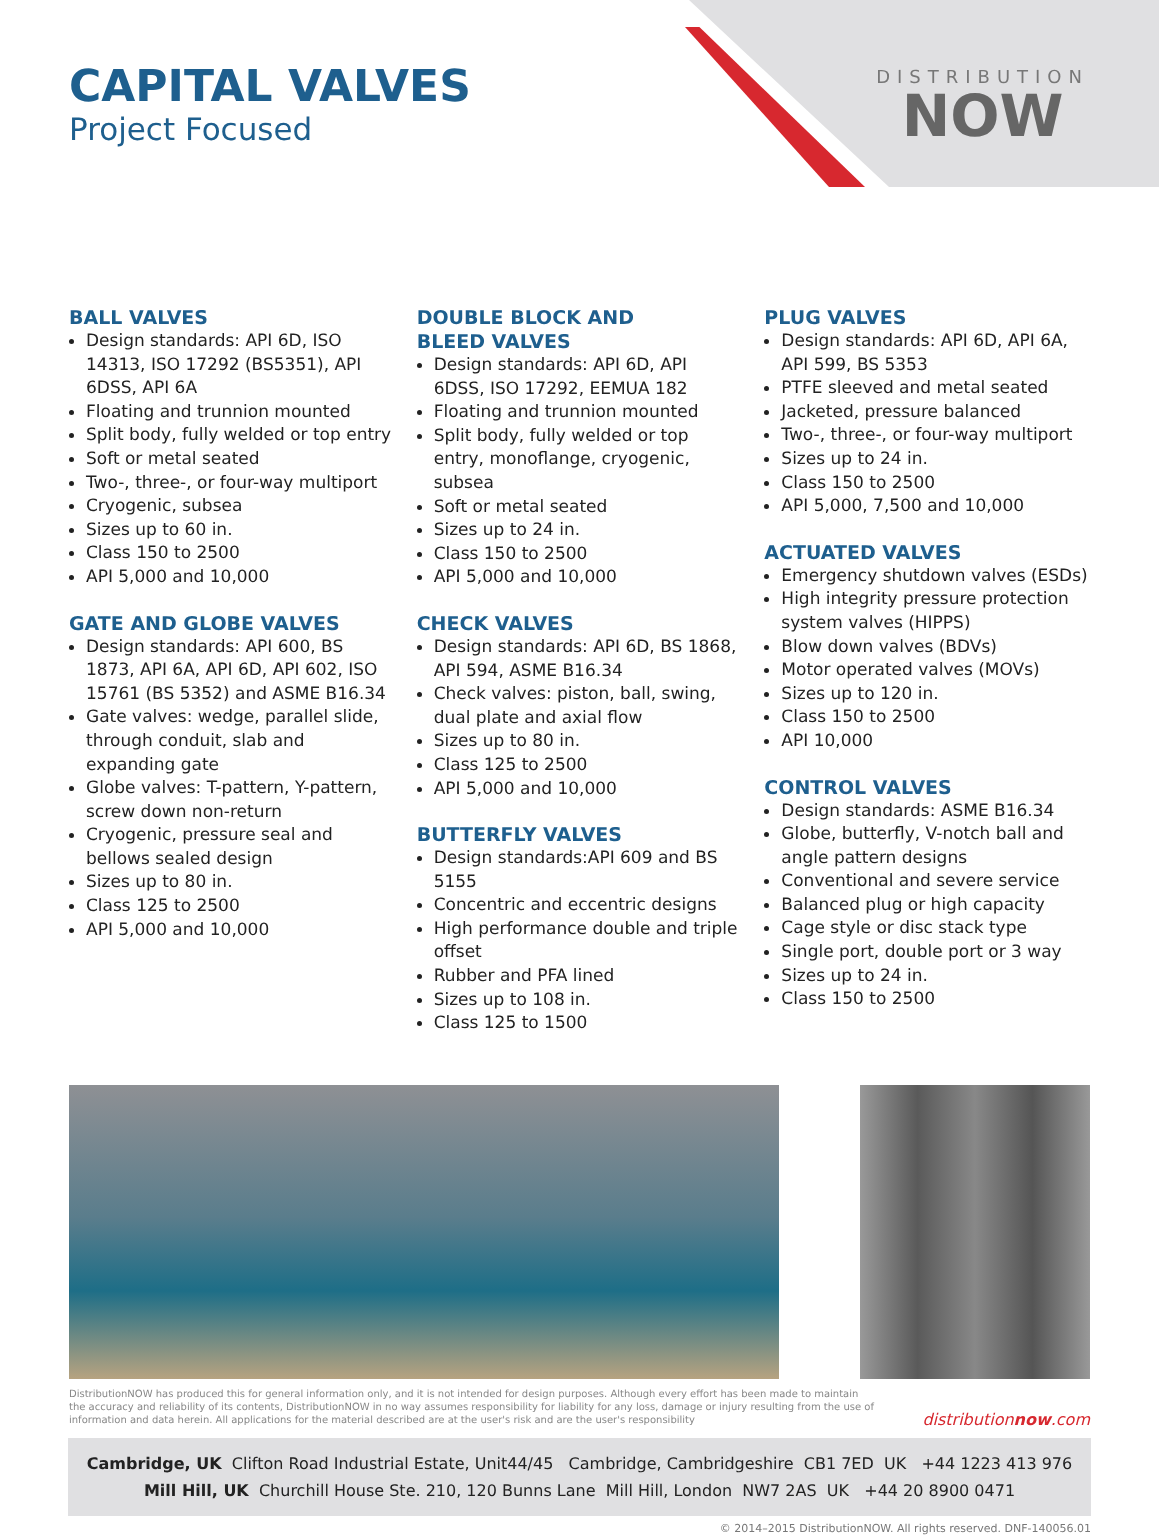CAPITAL VALVES
Project Focused
DISTRIBUTION
NOW
BALL VALVES
Design standards: API 6D, ISO 14313, ISO 17292 (BS5351), API 6DSS, API 6A
Floating and trunnion mounted
Split body, fully welded or top entry
Soft or metal seated
Two-, three-, or four-way multiport
Cryogenic, subsea
Sizes up to 60 in.
Class 150 to 2500
API 5,000 and 10,000
GATE AND GLOBE VALVES
Design standards: API 600, BS 1873, API 6A, API 6D, API 602, ISO 15761 (BS 5352) and ASME B16.34
Gate valves: wedge, parallel slide, through conduit, slab and expanding gate
Globe valves: T-pattern, Y-pattern, screw down non-return
Cryogenic, pressure seal and bellows sealed design
Sizes up to 80 in.
Class 125 to 2500
API 5,000 and 10,000
DOUBLE BLOCK AND
BLEED VALVES
Design standards: API 6D, API 6DSS, ISO 17292, EEMUA 182
Floating and trunnion mounted
Split body, fully welded or top entry, monoflange, cryogenic, subsea
Soft or metal seated
Sizes up to 24 in.
Class 150 to 2500
API 5,000 and 10,000
CHECK VALVES
Design standards: API 6D, BS 1868, API 594, ASME B16.34
Check valves: piston, ball, swing, dual plate and axial flow
Sizes up to 80 in.
Class 125 to 2500
API 5,000 and 10,000
BUTTERFLY VALVES
Design standards:API 609 and BS 5155
Concentric and eccentric designs
High performance double and triple offset
Rubber and PFA lined
Sizes up to 108 in.
Class 125 to 1500
PLUG VALVES
Design standards: API 6D, API 6A, API 599, BS 5353
PTFE sleeved and metal seated
Jacketed, pressure balanced
Two-, three-, or four-way multiport
Sizes up to 24 in.
Class 150 to 2500
API 5,000, 7,500 and 10,000
ACTUATED VALVES
Emergency shutdown valves (ESDs)
High integrity pressure protection system valves (HIPPS)
Blow down valves (BDVs)
Motor operated valves (MOVs)
Sizes up to 120 in.
Class 150 to 2500
API 10,000
CONTROL VALVES
Design standards: ASME B16.34
Globe, butterfly, V-notch ball and angle pattern designs
Conventional and severe service
Balanced plug or high capacity
Cage style or disc stack type
Single port, double port or 3 way
Sizes up to 24 in.
Class 150 to 2500
DistributionNOW has produced this for general information only, and it is not intended for design purposes. Although every effort has been made to maintain
the accuracy and reliability of its contents, DistributionNOW in no way assumes responsibility for liability for any loss, damage or injury resulting from the use of
information and data herein. All applications for the material described are at the user's risk and are the user's responsibility
distributionnow.com
Cambridge, UK Clifton Road Industrial Estate, Unit44/45 Cambridge, Cambridgeshire CB1 7ED UK +44 1223 413 976
Mill Hill, UK Churchill House Ste. 210, 120 Bunns Lane Mill Hill, London NW7 2AS UK +44 20 8900 0471
© 2014–2015 DistributionNOW. All rights reserved. DNF-140056.01